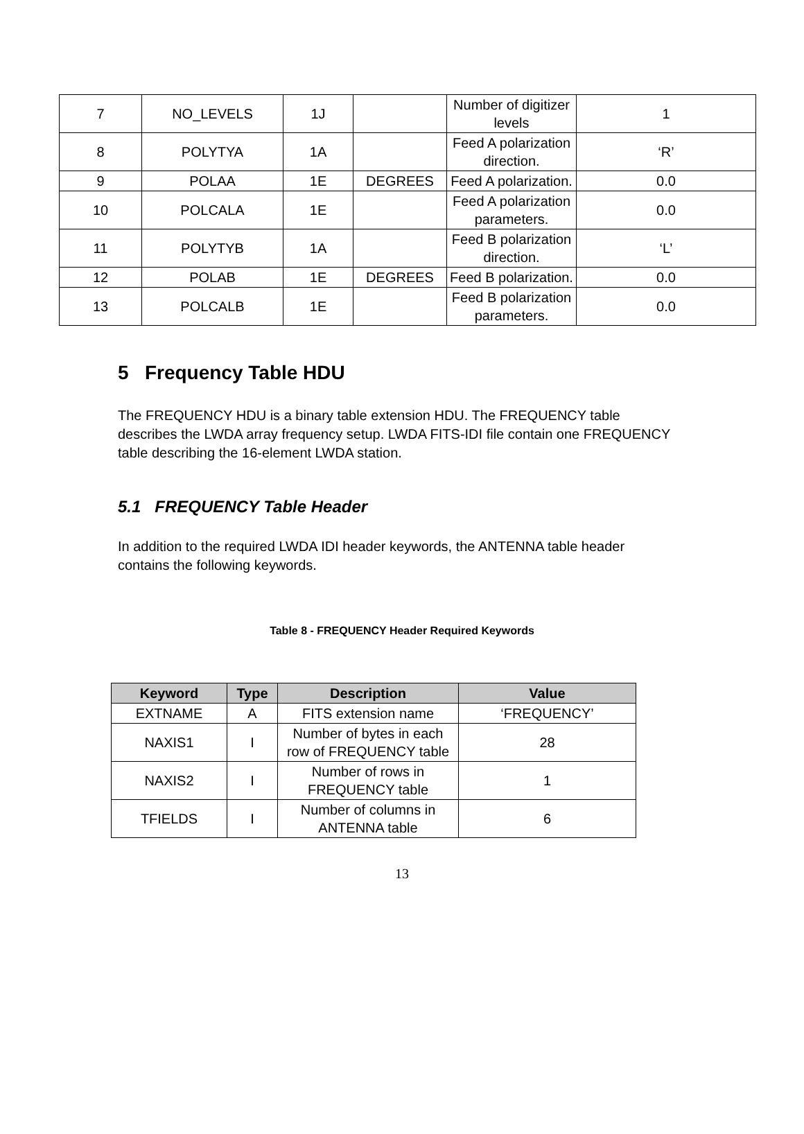| 7 | NO_LEVELS | 1J | | Number of digitizer levels | 1 |
| 8 | POLYTYA | 1A | | Feed A polarization direction. | ‘R’ |
| 9 | POLAA | 1E | DEGREES | Feed A polarization. | 0.0 |
| 10 | POLCALA | 1E | | Feed A polarization parameters. | 0.0 |
| 11 | POLYTYB | 1A | | Feed B polarization direction. | ‘L’ |
| 12 | POLAB | 1E | DEGREES | Feed B polarization. | 0.0 |
| 13 | POLCALB | 1E | | Feed B polarization parameters. | 0.0 |
5 Frequency Table HDU
The FREQUENCY HDU is a binary table extension HDU. The FREQUENCY table describes the LWDA array frequency setup. LWDA FITS-IDI file contain one FREQUENCY table describing the 16-element LWDA station.
5.1 FREQUENCY Table Header
In addition to the required LWDA IDI header keywords, the ANTENNA table header contains the following keywords.
Table 8 - FREQUENCY Header Required Keywords
| Keyword | Type | Description | Value |
| --- | --- | --- | --- |
| EXTNAME | A | FITS extension name | ‘FREQUENCY’ |
| NAXIS1 | I | Number of bytes in each row of FREQUENCY table | 28 |
| NAXIS2 | I | Number of rows in FREQUENCY table | 1 |
| TFIELDS | I | Number of columns in ANTENNA table | 6 |
13